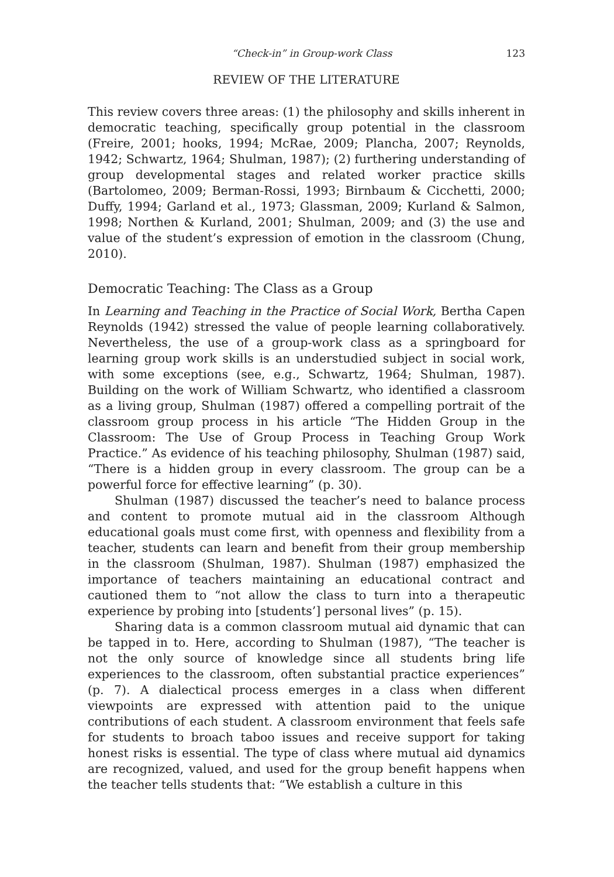“Check-in” in Group-work Class 123
REVIEW OF THE LITERATURE
This review covers three areas: (1) the philosophy and skills inherent in democratic teaching, specifically group potential in the classroom (Freire, 2001; hooks, 1994; McRae, 2009; Plancha, 2007; Reynolds, 1942; Schwartz, 1964; Shulman, 1987); (2) furthering understanding of group developmental stages and related worker practice skills (Bartolomeo, 2009; Berman-Rossi, 1993; Birnbaum & Cicchetti, 2000; Duffy, 1994; Garland et al., 1973; Glassman, 2009; Kurland & Salmon, 1998; Northen & Kurland, 2001; Shulman, 2009; and (3) the use and value of the student’s expression of emotion in the classroom (Chung, 2010).
Democratic Teaching: The Class as a Group
In Learning and Teaching in the Practice of Social Work, Bertha Capen Reynolds (1942) stressed the value of people learning collaboratively. Nevertheless, the use of a group-work class as a springboard for learning group work skills is an understudied subject in social work, with some exceptions (see, e.g., Schwartz, 1964; Shulman, 1987). Building on the work of William Schwartz, who identified a classroom as a living group, Shulman (1987) offered a compelling portrait of the classroom group process in his article “The Hidden Group in the Classroom: The Use of Group Process in Teaching Group Work Practice.” As evidence of his teaching philosophy, Shulman (1987) said, “There is a hidden group in every classroom. The group can be a powerful force for effective learning” (p. 30).
Shulman (1987) discussed the teacher’s need to balance process and content to promote mutual aid in the classroom Although educational goals must come first, with openness and flexibility from a teacher, students can learn and benefit from their group membership in the classroom (Shulman, 1987). Shulman (1987) emphasized the importance of teachers maintaining an educational contract and cautioned them to “not allow the class to turn into a therapeutic experience by probing into [students’] personal lives” (p. 15).
Sharing data is a common classroom mutual aid dynamic that can be tapped in to. Here, according to Shulman (1987), “The teacher is not the only source of knowledge since all students bring life experiences to the classroom, often substantial practice experiences” (p. 7). A dialectical process emerges in a class when different viewpoints are expressed with attention paid to the unique contributions of each student. A classroom environment that feels safe for students to broach taboo issues and receive support for taking honest risks is essential. The type of class where mutual aid dynamics are recognized, valued, and used for the group benefit happens when the teacher tells students that: “We establish a culture in this